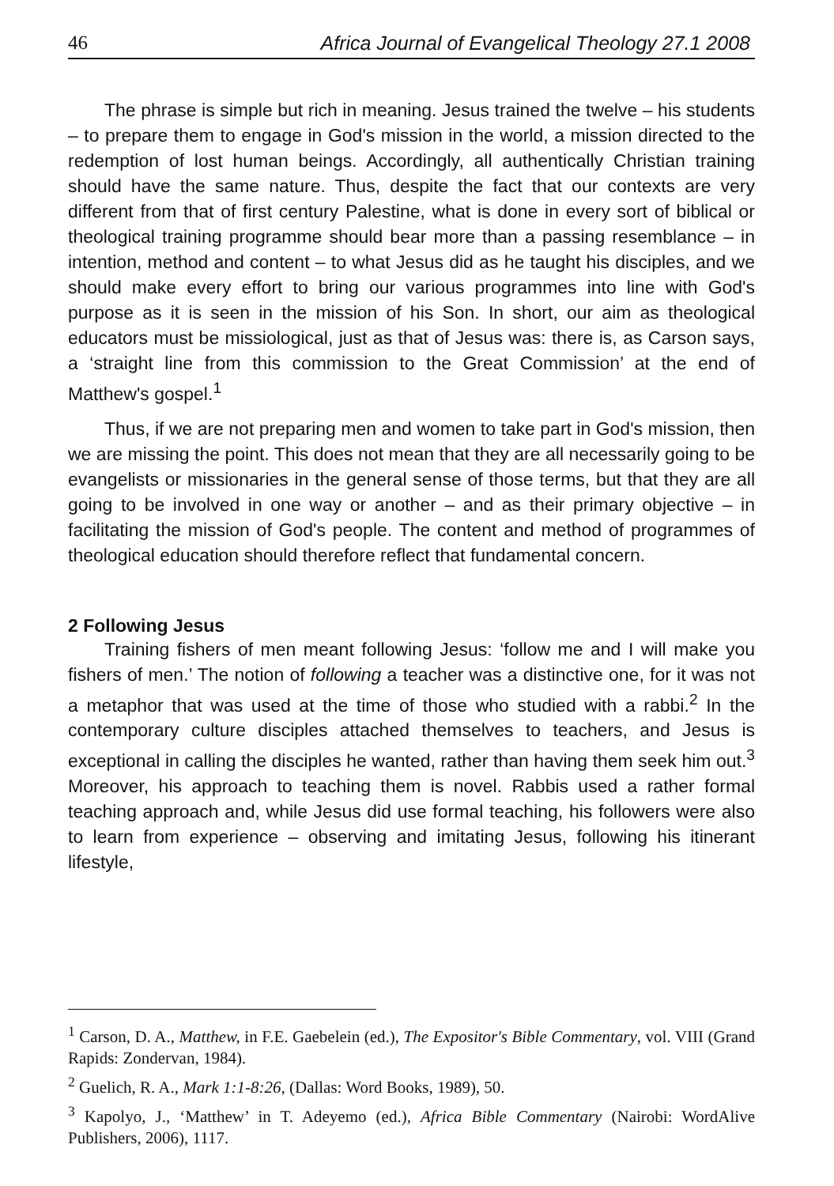46 Africa Journal of Evangelical Theology 27.1 2008
The phrase is simple but rich in meaning. Jesus trained the twelve – his students – to prepare them to engage in God's mission in the world, a mission directed to the redemption of lost human beings. Accordingly, all authentically Christian training should have the same nature. Thus, despite the fact that our contexts are very different from that of first century Palestine, what is done in every sort of biblical or theological training programme should bear more than a passing resemblance – in intention, method and content – to what Jesus did as he taught his disciples, and we should make every effort to bring our various programmes into line with God's purpose as it is seen in the mission of his Son. In short, our aim as theological educators must be missiological, just as that of Jesus was: there is, as Carson says, a ‘straight line from this commission to the Great Commission’ at the end of Matthew's gospel.<sup>1</sup>
Thus, if we are not preparing men and women to take part in God's mission, then we are missing the point. This does not mean that they are all necessarily going to be evangelists or missionaries in the general sense of those terms, but that they are all going to be involved in one way or another – and as their primary objective – in facilitating the mission of God's people. The content and method of programmes of theological education should therefore reflect that fundamental concern.
2 Following Jesus
Training fishers of men meant following Jesus: ‘follow me and I will make you fishers of men.’ The notion of following a teacher was a distinctive one, for it was not a metaphor that was used at the time of those who studied with a rabbi.<sup>2</sup> In the contemporary culture disciples attached themselves to teachers, and Jesus is exceptional in calling the disciples he wanted, rather than having them seek him out.<sup>3</sup> Moreover, his approach to teaching them is novel. Rabbis used a rather formal teaching approach and, while Jesus did use formal teaching, his followers were also to learn from experience – observing and imitating Jesus, following his itinerant lifestyle,
<sup>1</sup> Carson, D. A., Matthew, in F.E. Gaebelein (ed.), The Expositor's Bible Commentary, vol. VIII (Grand Rapids: Zondervan, 1984).
<sup>2</sup> Guelich, R. A., Mark 1:1-8:26, (Dallas: Word Books, 1989), 50.
<sup>3</sup> Kapolyo, J., ‘Matthew’ in T. Adeyemo (ed.), Africa Bible Commentary (Nairobi: WordAlive Publishers, 2006), 1117.